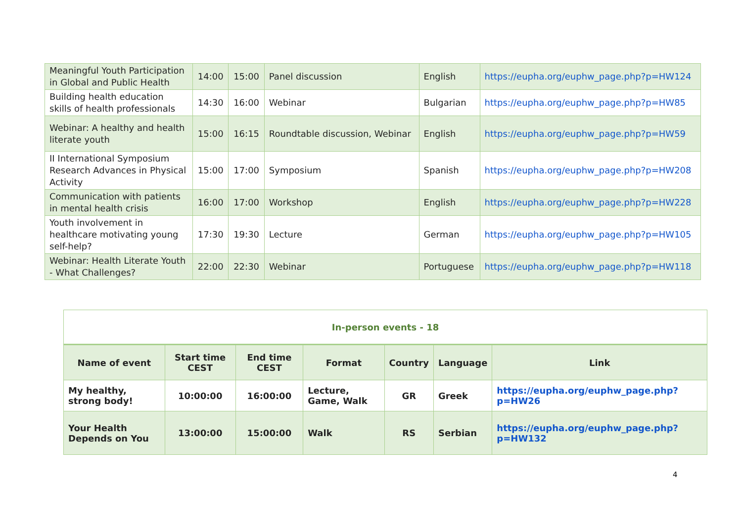| Meaningful Youth Participation in Global and Public Health | 14:00 | 15:00 | Panel discussion | English | https://eupha.org/euphw_page.php?p=HW124 |
| Building health education skills of health professionals | 14:30 | 16:00 | Webinar | Bulgarian | https://eupha.org/euphw_page.php?p=HW85 |
| Webinar: A healthy and health literate youth | 15:00 | 16:15 | Roundtable discussion, Webinar | English | https://eupha.org/euphw_page.php?p=HW59 |
| II International Symposium Research Advances in Physical Activity | 15:00 | 17:00 | Symposium | Spanish | https://eupha.org/euphw_page.php?p=HW208 |
| Communication with patients in mental health crisis | 16:00 | 17:00 | Workshop | English | https://eupha.org/euphw_page.php?p=HW228 |
| Youth involvement in healthcare motivating young self-help? | 17:30 | 19:30 | Lecture | German | https://eupha.org/euphw_page.php?p=HW105 |
| Webinar: Health Literate Youth - What Challenges? | 22:00 | 22:30 | Webinar | Portuguese | https://eupha.org/euphw_page.php?p=HW118 |
| In-person events - 18 | | | | | | |
| Name of event | Start time CEST | End time CEST | Format | Country | Language | Link |
| My healthy, strong body! | 10:00:00 | 16:00:00 | Lecture, Game, Walk | GR | Greek | https://eupha.org/euphw_page.php?p=HW26 |
| Your Health Depends on You | 13:00:00 | 15:00:00 | Walk | RS | Serbian | https://eupha.org/euphw_page.php?p=HW132 |
4